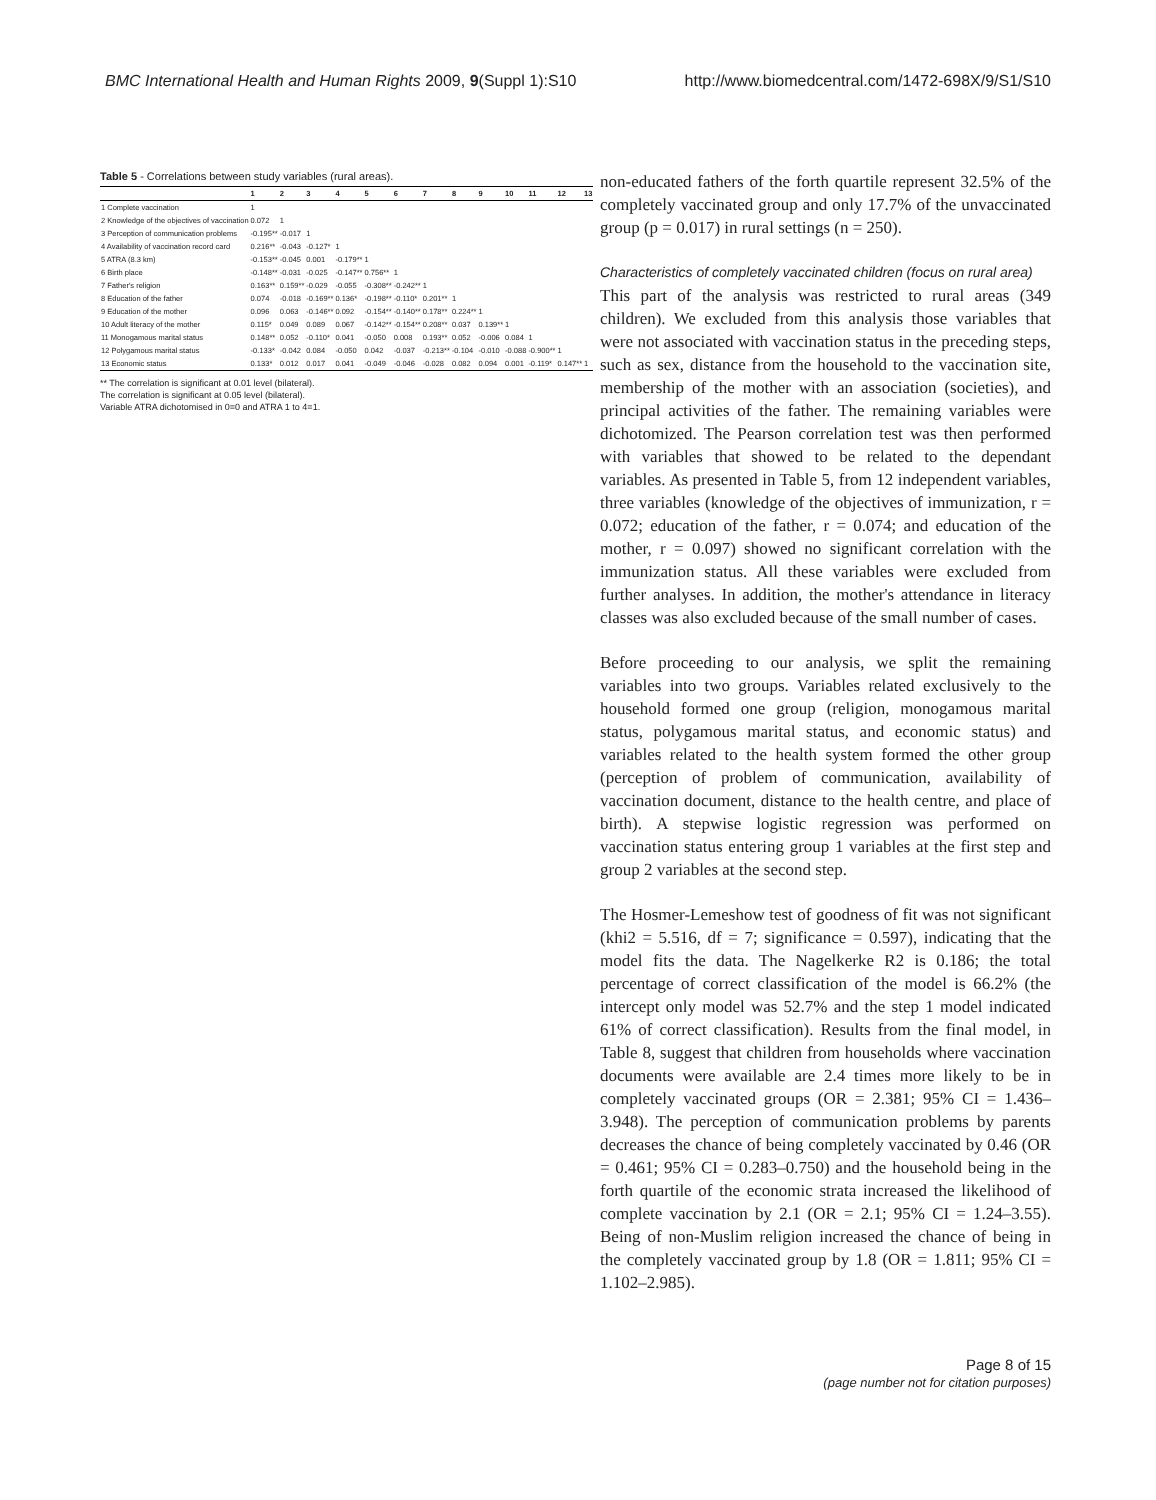BMC International Health and Human Rights 2009, 9(Suppl 1):S10 http://www.biomedcentral.com/1472-698X/9/S1/S10
Table 5 - Correlations between study variables (rural areas).
| | 1 | 2 | 3 | 4 | 5 | 6 | 7 | 8 | 9 | 10 | 11 | 12 | 13 |
| --- | --- | --- | --- | --- | --- | --- | --- | --- | --- | --- | --- | --- | --- |
| 1 Complete vaccination | 1 | | | | | | | | | | | | |
| 2 Knowledge of the objectives of vaccination | 0.072 | 1 | | | | | | | | | | | |
| 3 Perception of communication problems | -0.195** | -0.017 | 1 | | | | | | | | | | |
| 4 Availability of vaccination record card | 0.216** | -0.043 | -0.127* | 1 | | | | | | | | | |
| 5 ATRA (8.3 km) | -0.153** | -0.045 | 0.001 | -0.179** | 1 | | | | | | | | |
| 6 Birth place | -0.148** | -0.031 | -0.025 | -0.147** | 0.756** | 1 | | | | | | | |
| 7 Father's religion | 0.163** | 0.159** | -0.029 | -0.055 | -0.308** | -0.242** | 1 | | | | | | |
| 8 Education of the father | 0.074 | -0.018 | -0.169** | 0.136* | -0.198** | -0.110* | 0.201** | 1 | | | | | |
| 9 Education of the mother | 0.096 | 0.063 | -0.146** | 0.092 | -0.154** | -0.140** | 0.178** | 0.224** | 1 | | | | |
| 10 Adult literacy of the mother | 0.115* | 0.049 | 0.089 | 0.067 | -0.142** | -0.154** | 0.208** | 0.037 | 0.139** | 1 | | | |
| 11 Monogamous marital status | 0.148** | 0.052 | -0.110* | 0.041 | -0.050 | 0.008 | 0.193** | 0.052 | -0.006 | 0.084 | 1 | | |
| 12 Polygamous marital status | -0.133* | -0.042 | 0.084 | -0.050 | 0.042 | -0.037 | -0.213** | -0.104 | -0.010 | -0.088 | -0.900** | 1 | |
| 13 Economic status | 0.133* | 0.012 | 0.017 | 0.041 | -0.049 | -0.046 | -0.028 | 0.082 | 0.094 | 0.001 | -0.119* | 0.147** | 1 |
** The correlation is significant at 0.01 level (bilateral).
The correlation is significant at 0.05 level (bilateral).
Variable ATRA dichotomised in 0=0 and ATRA 1 to 4=1.
non-educated fathers of the forth quartile represent 32.5% of the completely vaccinated group and only 17.7% of the unvaccinated group (p = 0.017) in rural settings (n = 250).
Characteristics of completely vaccinated children (focus on rural area)
This part of the analysis was restricted to rural areas (349 children). We excluded from this analysis those variables that were not associated with vaccination status in the preceding steps, such as sex, distance from the household to the vaccination site, membership of the mother with an association (societies), and principal activities of the father. The remaining variables were dichotomized. The Pearson correlation test was then performed with variables that showed to be related to the dependant variables. As presented in Table 5, from 12 independent variables, three variables (knowledge of the objectives of immunization, r = 0.072; education of the father, r = 0.074; and education of the mother, r = 0.097) showed no significant correlation with the immunization status. All these variables were excluded from further analyses. In addition, the mother's attendance in literacy classes was also excluded because of the small number of cases.
Before proceeding to our analysis, we split the remaining variables into two groups. Variables related exclusively to the household formed one group (religion, monogamous marital status, polygamous marital status, and economic status) and variables related to the health system formed the other group (perception of problem of communication, availability of vaccination document, distance to the health centre, and place of birth). A stepwise logistic regression was performed on vaccination status entering group 1 variables at the first step and group 2 variables at the second step.
The Hosmer-Lemeshow test of goodness of fit was not significant (khi2 = 5.516, df = 7; significance = 0.597), indicating that the model fits the data. The Nagelkerke R2 is 0.186; the total percentage of correct classification of the model is 66.2% (the intercept only model was 52.7% and the step 1 model indicated 61% of correct classification). Results from the final model, in Table 8, suggest that children from households where vaccination documents were available are 2.4 times more likely to be in completely vaccinated groups (OR = 2.381; 95% CI = 1.436–3.948). The perception of communication problems by parents decreases the chance of being completely vaccinated by 0.46 (OR = 0.461; 95% CI = 0.283–0.750) and the household being in the forth quartile of the economic strata increased the likelihood of complete vaccination by 2.1 (OR = 2.1; 95% CI = 1.24–3.55). Being of non-Muslim religion increased the chance of being in the completely vaccinated group by 1.8 (OR = 1.811; 95% CI = 1.102–2.985).
Page 8 of 15
(page number not for citation purposes)